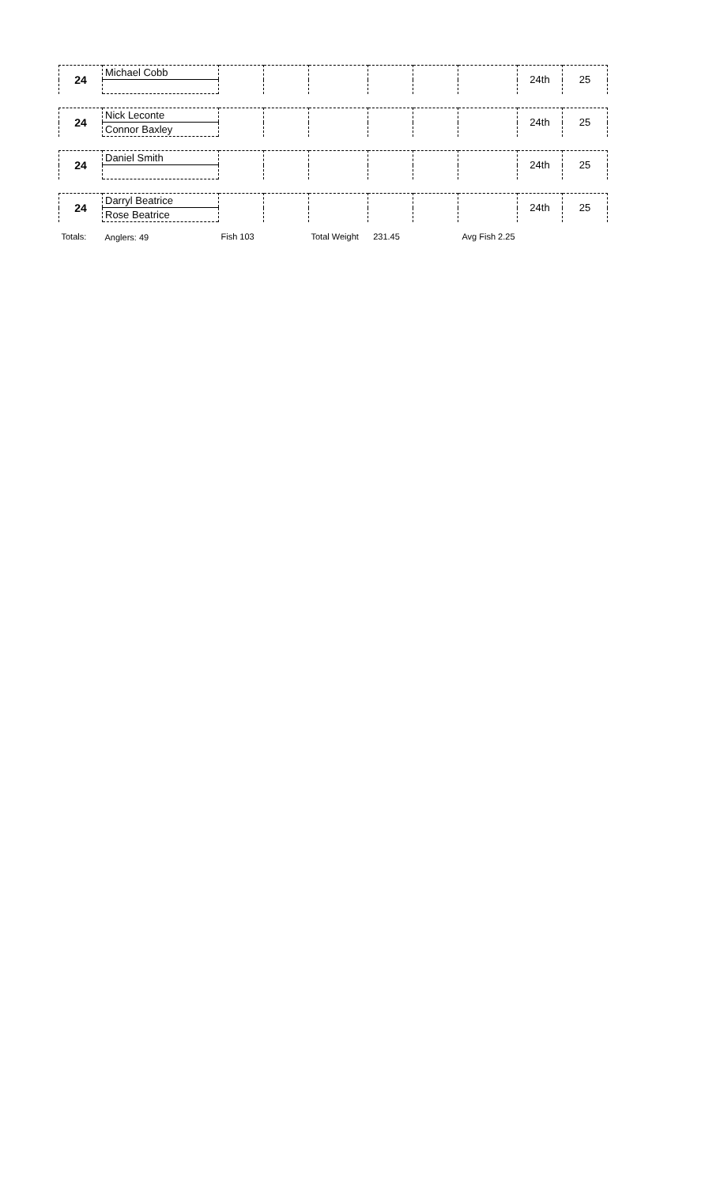| 24 | Michael Cobb | | | | | | | 24th | 25 |
| 24 | Nick Leconte | | | | | | | 24th | 25 |
| | Connor Baxley | | | | | | | | |
| 24 | Daniel Smith | | | | | | | 24th | 25 |
| 24 | Darryl Beatrice | | | | | | | 24th | 25 |
| | Rose Beatrice | | | | | | | | |
| Totals: | Anglers: 49 | Fish 103 | | Total Weight 231.45 | | Avg Fish 2.25 | | | |